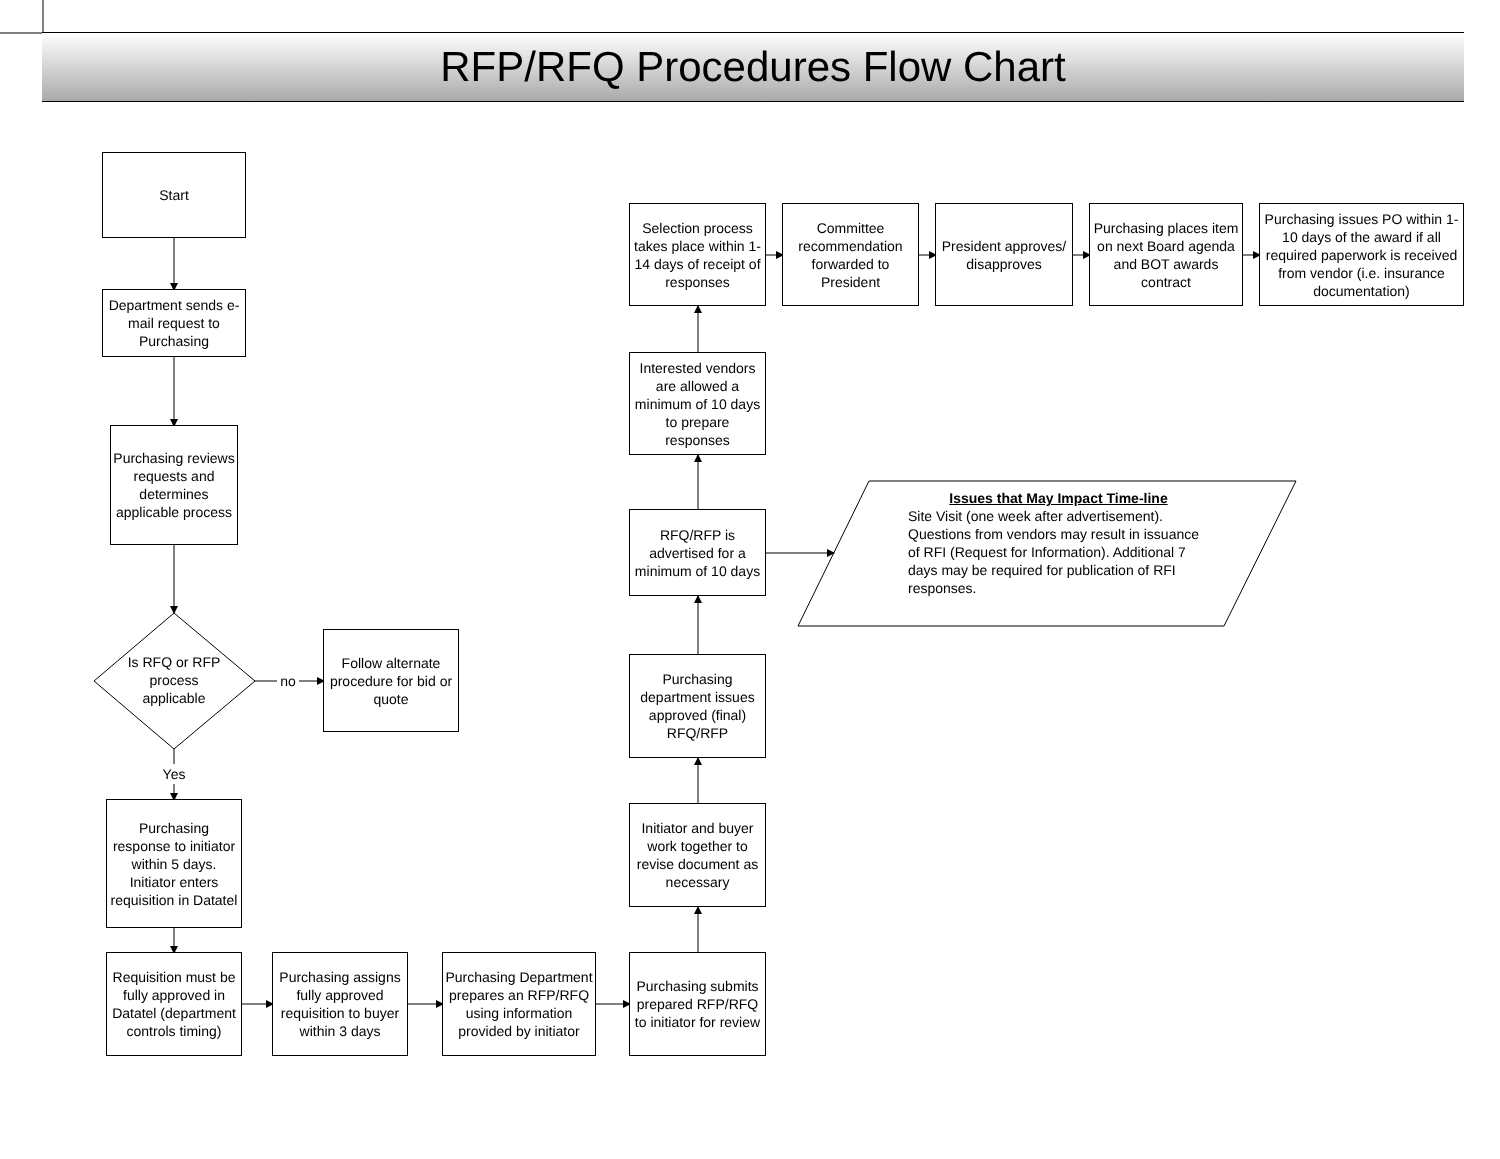RFP/RFQ Procedures Flow Chart
Start
Department sends e-mail request to Purchasing
Purchasing reviews requests and determines applicable process
Is RFQ or RFP process applicable
no
Follow alternate procedure for bid or quote
Yes
Purchasing response to initiator within 5 days. Initiator enters requisition in Datatel
Requisition must be fully approved in Datatel (department controls timing)
Purchasing assigns fully approved requisition to buyer within 3 days
Purchasing Department prepares an RFP/RFQ using information provided by initiator
Purchasing submits prepared RFP/RFQ to initiator for review
Initiator and buyer work together to revise document as necessary
Purchasing department issues approved (final) RFQ/RFP
RFQ/RFP is advertised for a minimum of 10 days
Issues that May Impact Time-line
Site Visit (one week after advertisement). Questions from vendors may result in issuance of RFI (Request for Information). Additional 7 days may be required for publication of RFI responses.
Interested vendors are allowed a minimum of 10 days to prepare responses
Selection process takes place within 1-14 days of receipt of responses
Committee recommendation forwarded to President
President approves/ disapproves
Purchasing places item on next Board agenda and BOT awards contract
Purchasing issues PO within 1-10 days of the award if all required paperwork is received from vendor (i.e. insurance documentation)